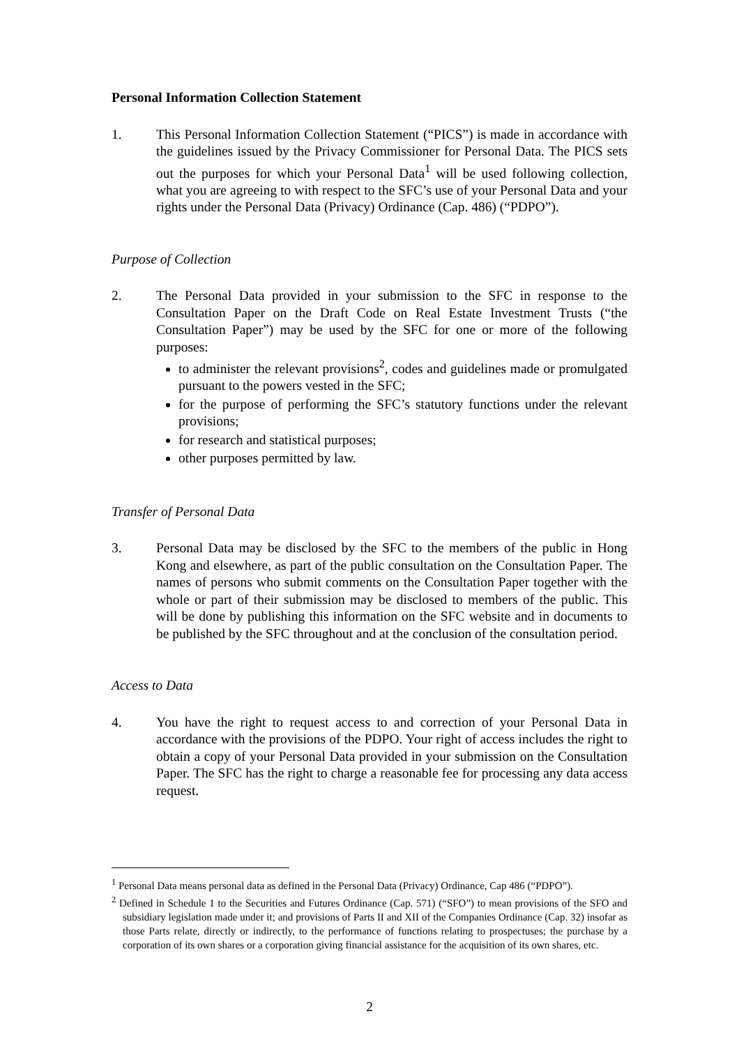Personal Information Collection Statement
1. This Personal Information Collection Statement (“PICS”) is made in accordance with the guidelines issued by the Privacy Commissioner for Personal Data. The PICS sets out the purposes for which your Personal Data<sup>1</sup> will be used following collection, what you are agreeing to with respect to the SFC’s use of your Personal Data and your rights under the Personal Data (Privacy) Ordinance (Cap. 486) (“PDPO”).
Purpose of Collection
2. The Personal Data provided in your submission to the SFC in response to the Consultation Paper on the Draft Code on Real Estate Investment Trusts (“the Consultation Paper”) may be used by the SFC for one or more of the following purposes:
to administer the relevant provisions<sup>2</sup>, codes and guidelines made or promulgated pursuant to the powers vested in the SFC;
for the purpose of performing the SFC’s statutory functions under the relevant provisions;
for research and statistical purposes;
other purposes permitted by law.
Transfer of Personal Data
3. Personal Data may be disclosed by the SFC to the members of the public in Hong Kong and elsewhere, as part of the public consultation on the Consultation Paper. The names of persons who submit comments on the Consultation Paper together with the whole or part of their submission may be disclosed to members of the public. This will be done by publishing this information on the SFC website and in documents to be published by the SFC throughout and at the conclusion of the consultation period.
Access to Data
4. You have the right to request access to and correction of your Personal Data in accordance with the provisions of the PDPO. Your right of access includes the right to obtain a copy of your Personal Data provided in your submission on the Consultation Paper. The SFC has the right to charge a reasonable fee for processing any data access request.
<sup>1</sup> Personal Data means personal data as defined in the Personal Data (Privacy) Ordinance, Cap 486 (“PDPO”).
<sup>2</sup> Defined in Schedule 1 to the Securities and Futures Ordinance (Cap. 571) (“SFO”) to mean provisions of the SFO and subsidiary legislation made under it; and provisions of Parts II and XII of the Companies Ordinance (Cap. 32) insofar as those Parts relate, directly or indirectly, to the performance of functions relating to prospectuses; the purchase by a corporation of its own shares or a corporation giving financial assistance for the acquisition of its own shares, etc.
2